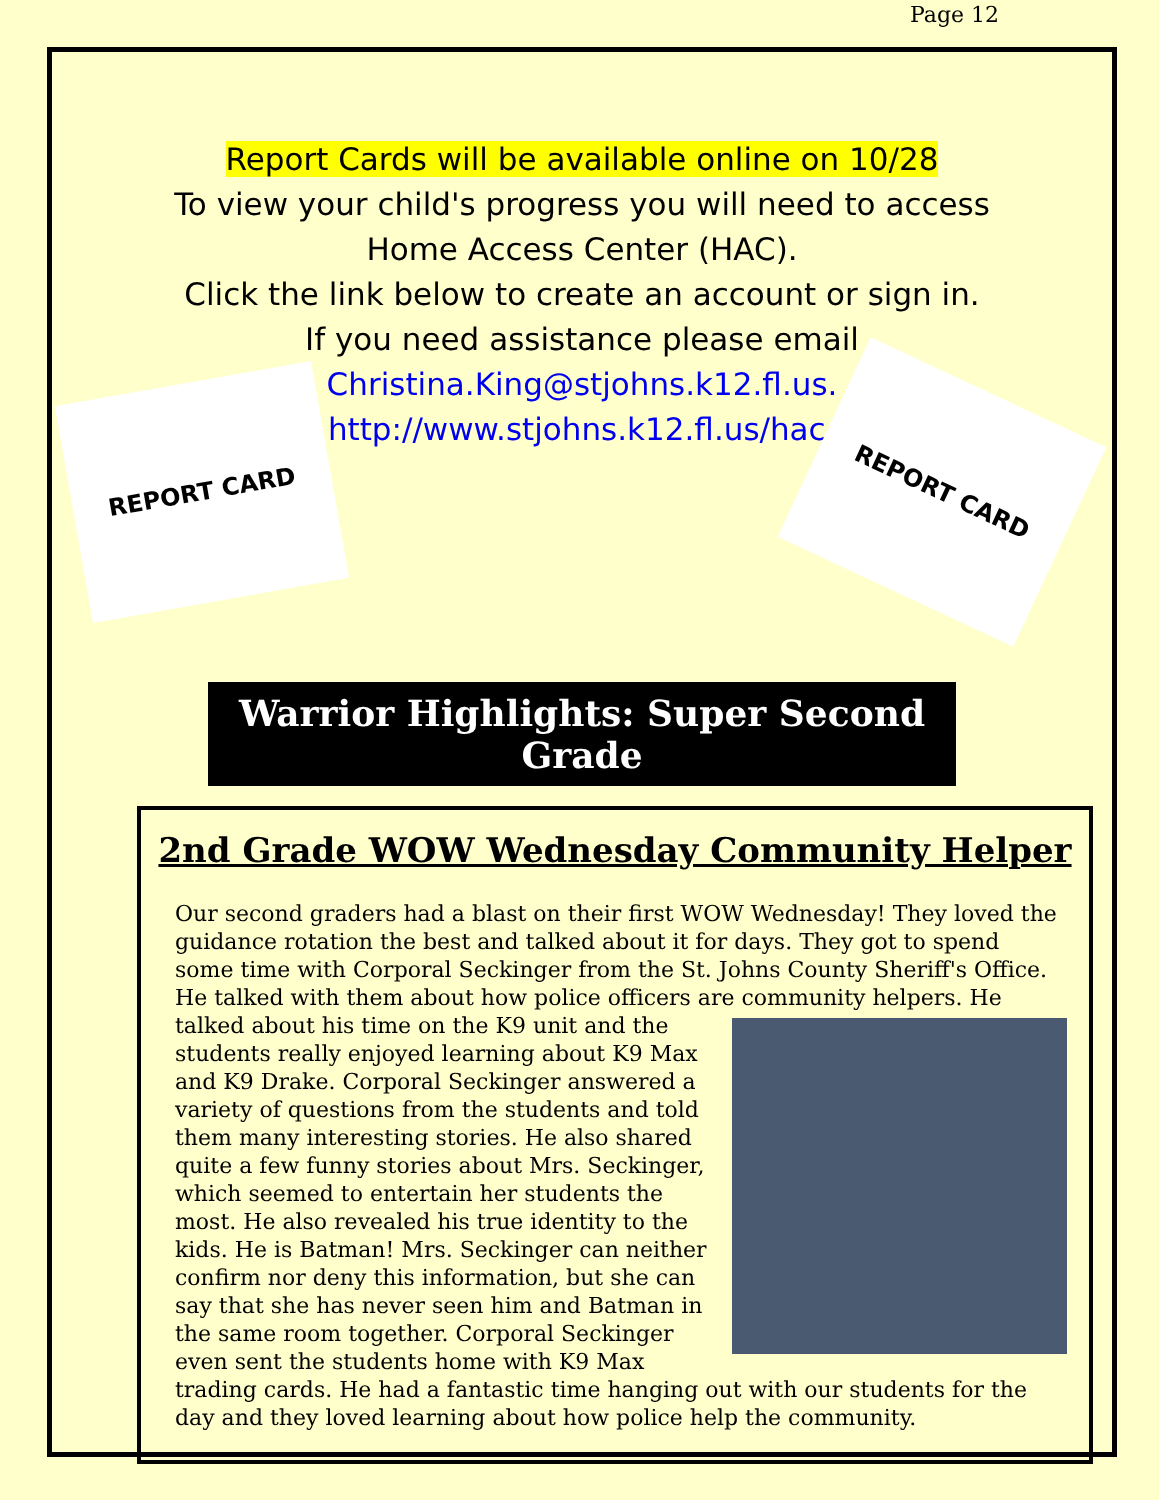Page 12
Report Cards will be available online on 10/28
To view your child's progress you will need to access
Home Access Center (HAC).
Click the link below to create an account or sign in.
If you need assistance please email
Christina.King@stjohns.k12.fl.us.
http://www.stjohns.k12.fl.us/hac/
REPORT CARD REPORT CARD
Warrior Highlights: Super Second Grade
2nd Grade WOW Wednesday Community Helper
Our second graders had a blast on their first WOW Wednesday! They loved the guidance rotation the best and talked about it for days. They got to spend some time with Corporal Seckinger from the St. Johns County Sheriff's Office. He talked with them about how police officers are community helpers. He talked
about his time on the K9 unit and the students really enjoyed learning about K9 Max and K9 Drake. Corporal Seckinger answered a variety of questions from the students and told them many interesting stories. He also shared quite a few funny stories about Mrs. Seckinger, which seemed to entertain her students the most. He also revealed his true identity to the kids. He is Batman! Mrs. Seckinger can neither confirm nor deny this information, but she can say that she has never seen him and Batman in the same room together. Corporal Seckinger even sent the students home with K9 Max trading cards. He had a fantastic time hanging out with our students for the day and they loved learning about how police help the community.